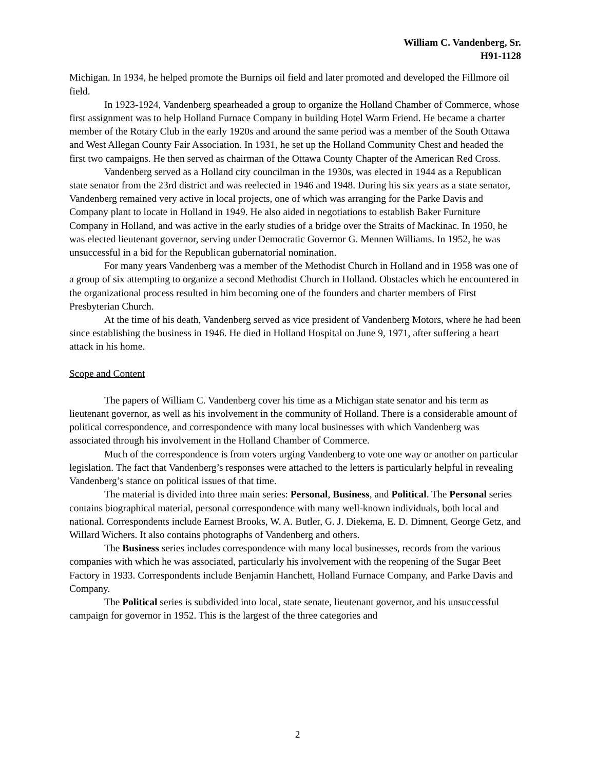William C. Vandenberg, Sr.
H91-1128
Michigan. In 1934, he helped promote the Burnips oil field and later promoted and developed the Fillmore oil field.
In 1923-1924, Vandenberg spearheaded a group to organize the Holland Chamber of Commerce, whose first assignment was to help Holland Furnace Company in building Hotel Warm Friend. He became a charter member of the Rotary Club in the early 1920s and around the same period was a member of the South Ottawa and West Allegan County Fair Association. In 1931, he set up the Holland Community Chest and headed the first two campaigns. He then served as chairman of the Ottawa County Chapter of the American Red Cross.
Vandenberg served as a Holland city councilman in the 1930s, was elected in 1944 as a Republican state senator from the 23rd district and was reelected in 1946 and 1948. During his six years as a state senator, Vandenberg remained very active in local projects, one of which was arranging for the Parke Davis and Company plant to locate in Holland in 1949. He also aided in negotiations to establish Baker Furniture Company in Holland, and was active in the early studies of a bridge over the Straits of Mackinac. In 1950, he was elected lieutenant governor, serving under Democratic Governor G. Mennen Williams. In 1952, he was unsuccessful in a bid for the Republican gubernatorial nomination.
For many years Vandenberg was a member of the Methodist Church in Holland and in 1958 was one of a group of six attempting to organize a second Methodist Church in Holland. Obstacles which he encountered in the organizational process resulted in him becoming one of the founders and charter members of First Presbyterian Church.
At the time of his death, Vandenberg served as vice president of Vandenberg Motors, where he had been since establishing the business in 1946. He died in Holland Hospital on June 9, 1971, after suffering a heart attack in his home.
Scope and Content
The papers of William C. Vandenberg cover his time as a Michigan state senator and his term as lieutenant governor, as well as his involvement in the community of Holland. There is a considerable amount of political correspondence, and correspondence with many local businesses with which Vandenberg was associated through his involvement in the Holland Chamber of Commerce.
Much of the correspondence is from voters urging Vandenberg to vote one way or another on particular legislation. The fact that Vandenberg’s responses were attached to the letters is particularly helpful in revealing Vandenberg’s stance on political issues of that time.
The material is divided into three main series: Personal, Business, and Political. The Personal series contains biographical material, personal correspondence with many well-known individuals, both local and national. Correspondents include Earnest Brooks, W. A. Butler, G. J. Diekema, E. D. Dimnent, George Getz, and Willard Wichers. It also contains photographs of Vandenberg and others.
The Business series includes correspondence with many local businesses, records from the various companies with which he was associated, particularly his involvement with the reopening of the Sugar Beet Factory in 1933. Correspondents include Benjamin Hanchett, Holland Furnace Company, and Parke Davis and Company.
The Political series is subdivided into local, state senate, lieutenant governor, and his unsuccessful campaign for governor in 1952. This is the largest of the three categories and
2